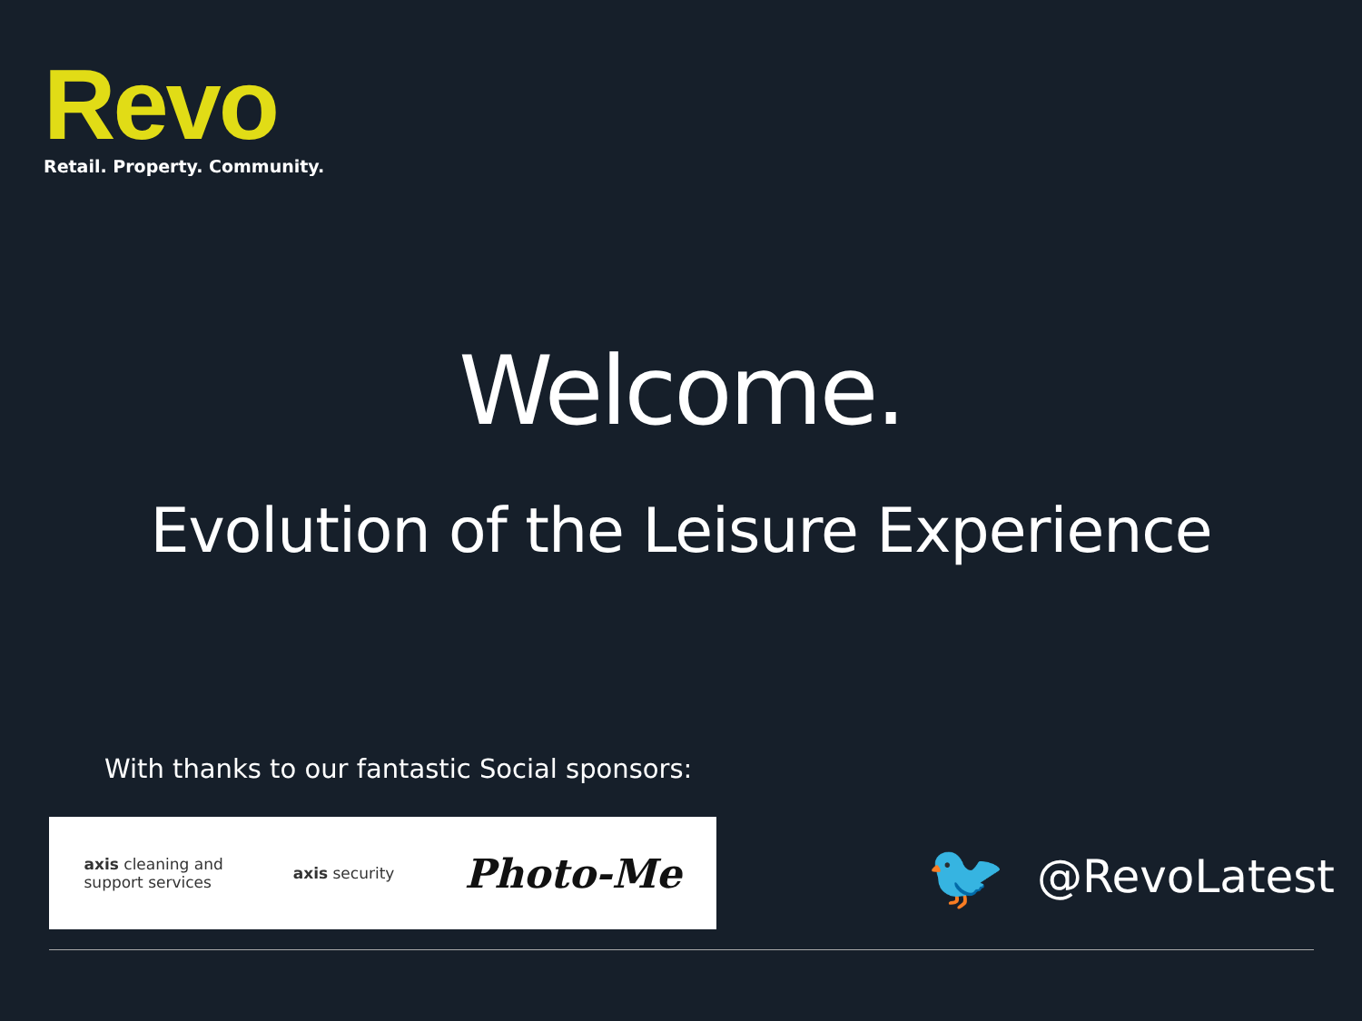Revo
Retail. Property. Community.
Welcome.
Evolution of the Leisure Experience
With thanks to our fantastic Social sponsors:
axis cleaning and
support services
axis security
Photo-Me
🐦 @RevoLatest